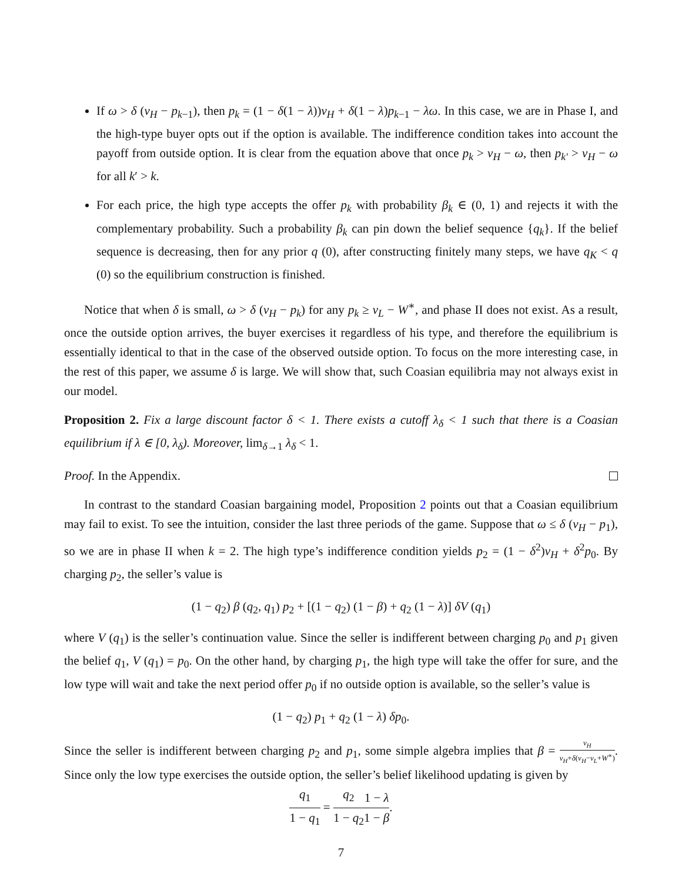If ω > δ (v<sub>H</sub> − p<sub>k−1</sub>), then p<sub>k</sub> = (1 − δ(1 − λ))v<sub>H</sub> + δ(1 − λ)p<sub>k−1</sub> − λω. In this case, we are in Phase I, and the high-type buyer opts out if the option is available. The indifference condition takes into account the payoff from outside option. It is clear from the equation above that once p<sub>k</sub> > v<sub>H</sub> − ω, then p<sub>k′</sub> > v<sub>H</sub> − ω for all k′ > k.
For each price, the high type accepts the offer p<sub>k</sub> with probability β<sub>k</sub> ∈ (0, 1) and rejects it with the complementary probability. Such a probability β<sub>k</sub> can pin down the belief sequence {q<sub>k</sub>}. If the belief sequence is decreasing, then for any prior q (0), after constructing finitely many steps, we have q<sub>K</sub> < q (0) so the equilibrium construction is finished.
Notice that when δ is small, ω > δ (v<sub>H</sub> − p<sub>k</sub>) for any p<sub>k</sub> ≥ v<sub>L</sub> − W<sup>∗</sup>, and phase II does not exist. As a result, once the outside option arrives, the buyer exercises it regardless of his type, and therefore the equilibrium is essentially identical to that in the case of the observed outside option. To focus on the more interesting case, in the rest of this paper, we assume δ is large. We will show that, such Coasian equilibria may not always exist in our model.
Proposition 2. Fix a large discount factor δ < 1. There exists a cutoff λ<sub>δ</sub> < 1 such that there is a Coasian equilibrium if λ ∈ [0, λ<sub>δ</sub>). Moreover, lim<sub>δ→1</sub> λ<sub>δ</sub> < 1.
Proof. In the Appendix.
In contrast to the standard Coasian bargaining model, Proposition 2 points out that a Coasian equilibrium may fail to exist. To see the intuition, consider the last three periods of the game. Suppose that ω ≤ δ (v<sub>H</sub> − p<sub>1</sub>), so we are in phase II when k = 2. The high type’s indifference condition yields p<sub>2</sub> = (1 − δ<sup>2</sup>)v<sub>H</sub> + δ<sup>2</sup>p<sub>0</sub>. By charging p<sub>2</sub>, the seller’s value is
(1 − q<sub>2</sub>) β (q<sub>2</sub>, q<sub>1</sub>) p<sub>2</sub> + [(1 − q<sub>2</sub>) (1 − β) + q<sub>2</sub> (1 − λ)] δV (q<sub>1</sub>)
where V (q<sub>1</sub>) is the seller’s continuation value. Since the seller is indifferent between charging p<sub>0</sub> and p<sub>1</sub> given the belief q<sub>1</sub>, V (q<sub>1</sub>) = p<sub>0</sub>. On the other hand, by charging p<sub>1</sub>, the high type will take the offer for sure, and the low type will wait and take the next period offer p<sub>0</sub> if no outside option is available, so the seller’s value is
(1 − q<sub>2</sub>) p<sub>1</sub> + q<sub>2</sub> (1 − λ) δp<sub>0</sub>.
Since the seller is indifferent between charging p<sub>2</sub> and p<sub>1</sub>, some simple algebra implies that β = v<sub>H</sub> v<sub>H</sub>+δ(v<sub>H</sub>−v<sub>L</sub>+W<sup>∗</sup>). Since only the low type exercises the outside option, the seller’s belief likelihood updating is given by
q<sub>1</sub> 1 − q<sub>1</sub> = q<sub>2</sub> 1 − q<sub>2</sub>1 − λ 1 − β.
7